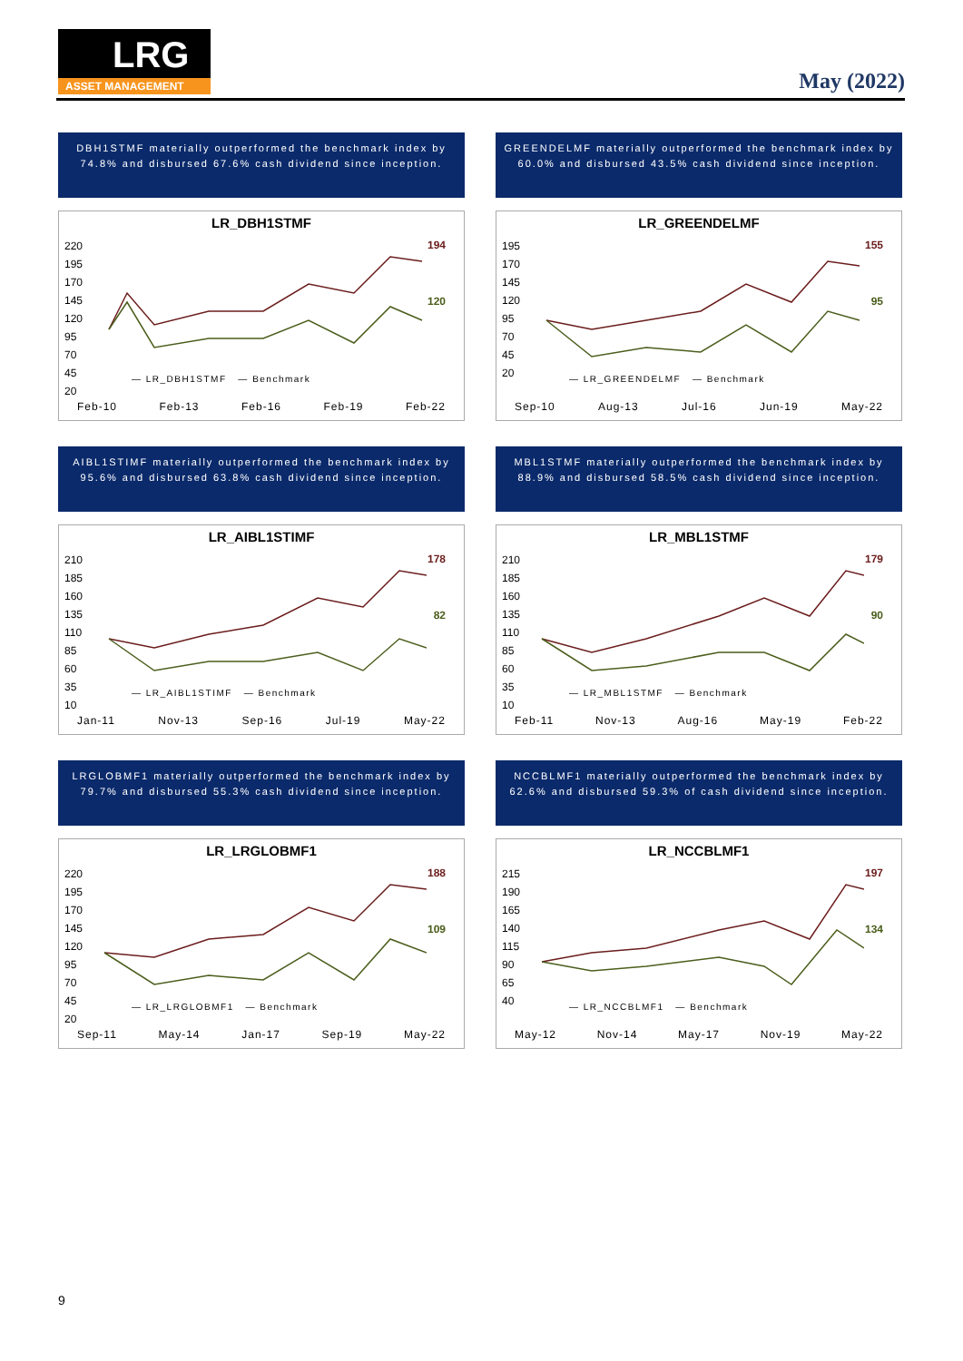LRG
ASSET MANAGEMENT
May (2022)
DBH1STMF materially outperformed the benchmark index by 74.8% and disbursed 67.6% cash dividend since inception.
LR_DBH1STMF
220
195
170
145
120
95
70
45
20
194
120
— LR_DBH1STMF — Benchmark
Feb-10 Feb-13 Feb-16 Feb-19 Feb-22
GREENDELMF materially outperformed the benchmark index by 60.0% and disbursed 43.5% cash dividend since inception.
LR_GREENDELMF
195
170
145
120
95
70
45
20
155
95
— LR_GREENDELMF — Benchmark
Sep-10 Aug-13 Jul-16 Jun-19 May-22
AIBL1STIMF materially outperformed the benchmark index by 95.6% and disbursed 63.8% cash dividend since inception.
LR_AIBL1STIMF
210
185
160
135
110
85
60
35
10
178
82
— LR_AIBL1STIMF — Benchmark
Jan-11 Nov-13 Sep-16 Jul-19 May-22
MBL1STMF materially outperformed the benchmark index by 88.9% and disbursed 58.5% cash dividend since inception.
LR_MBL1STMF
210
185
160
135
110
85
60
35
10
179
90
— LR_MBL1STMF — Benchmark
Feb-11 Nov-13 Aug-16 May-19 Feb-22
LRGLOBMF1 materially outperformed the benchmark index by 79.7% and disbursed 55.3% cash dividend since inception.
LR_LRGLOBMF1
220
195
170
145
120
95
70
45
20
188
109
— LR_LRGLOBMF1 — Benchmark
Sep-11 May-14 Jan-17 Sep-19 May-22
NCCBLMF1 materially outperformed the benchmark index by 62.6% and disbursed 59.3% of cash dividend since inception.
LR_NCCBLMF1
215
190
165
140
115
90
65
40
197
134
— LR_NCCBLMF1 — Benchmark
May-12 Nov-14 May-17 Nov-19 May-22
9